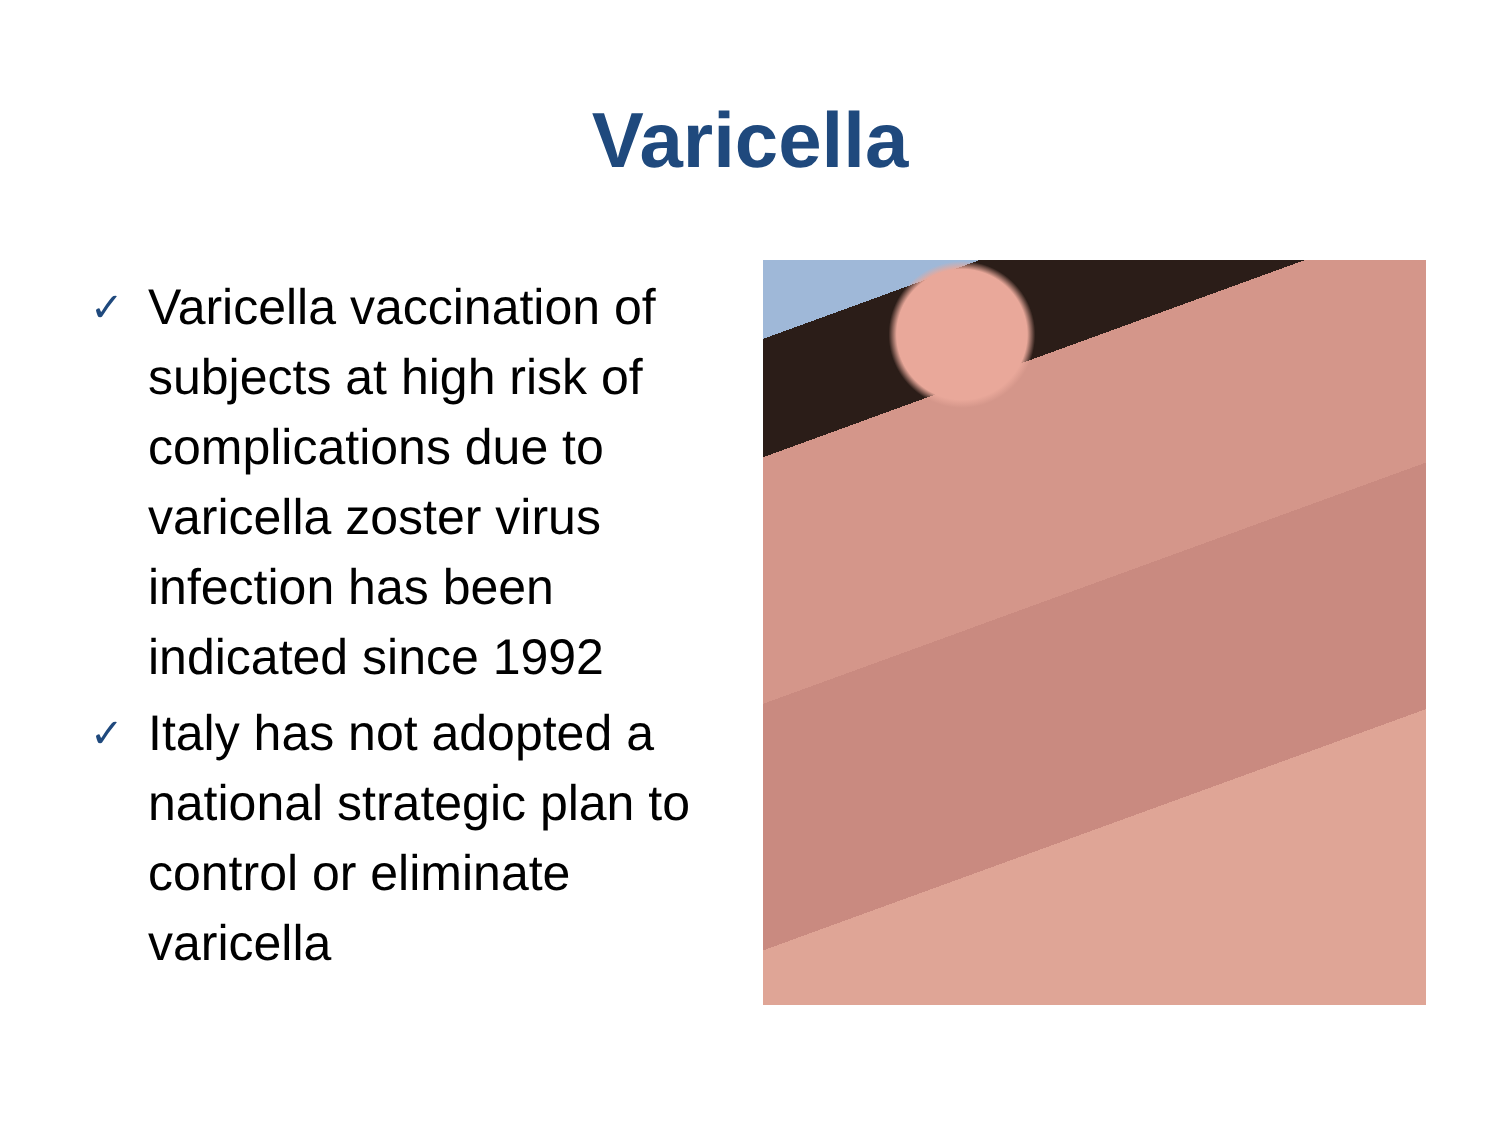Varicella
✓ Varicella vaccination of subjects at high risk of complications due to varicella zoster virus infection has been indicated since 1992
✓ Italy has not adopted a national strategic plan to control or eliminate varicella